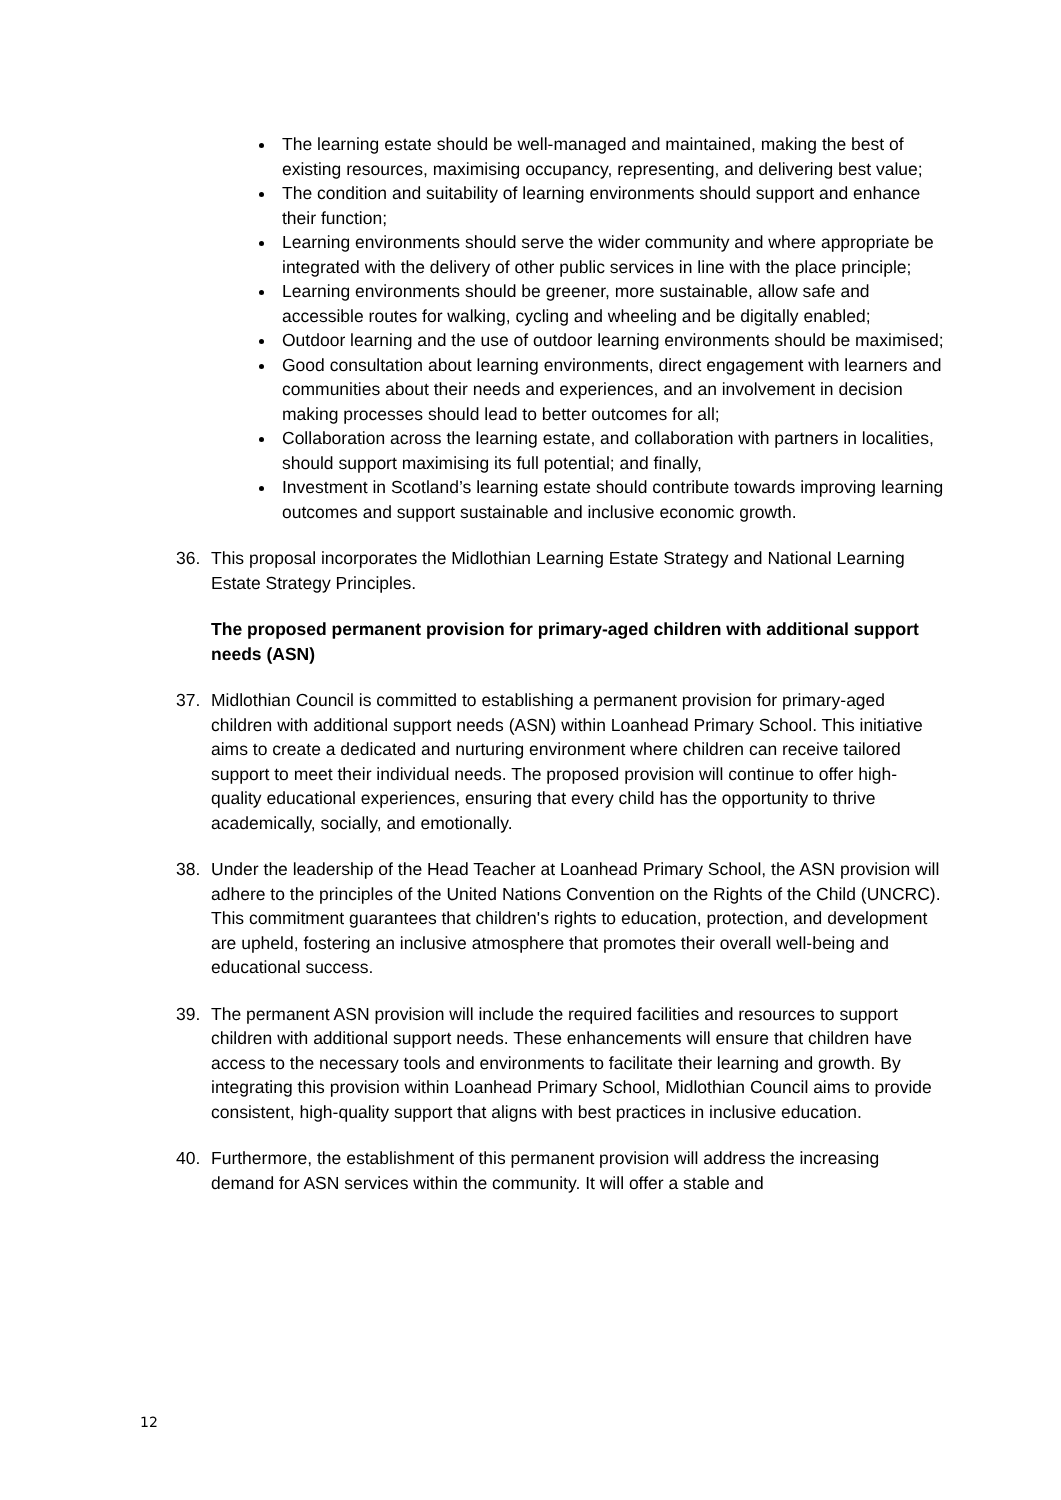The learning estate should be well-managed and maintained, making the best of existing resources, maximising occupancy, representing, and delivering best value;
The condition and suitability of learning environments should support and enhance their function;
Learning environments should serve the wider community and where appropriate be integrated with the delivery of other public services in line with the place principle;
Learning environments should be greener, more sustainable, allow safe and accessible routes for walking, cycling and wheeling and be digitally enabled;
Outdoor learning and the use of outdoor learning environments should be maximised;
Good consultation about learning environments, direct engagement with learners and communities about their needs and experiences, and an involvement in decision making processes should lead to better outcomes for all;
Collaboration across the learning estate, and collaboration with partners in localities, should support maximising its full potential; and finally,
Investment in Scotland’s learning estate should contribute towards improving learning outcomes and support sustainable and inclusive economic growth.
36. This proposal incorporates the Midlothian Learning Estate Strategy and National Learning Estate Strategy Principles.
The proposed permanent provision for primary-aged children with additional support needs (ASN)
37. Midlothian Council is committed to establishing a permanent provision for primary-aged children with additional support needs (ASN) within Loanhead Primary School. This initiative aims to create a dedicated and nurturing environment where children can receive tailored support to meet their individual needs. The proposed provision will continue to offer high-quality educational experiences, ensuring that every child has the opportunity to thrive academically, socially, and emotionally.
38. Under the leadership of the Head Teacher at Loanhead Primary School, the ASN provision will adhere to the principles of the United Nations Convention on the Rights of the Child (UNCRC). This commitment guarantees that children's rights to education, protection, and development are upheld, fostering an inclusive atmosphere that promotes their overall well-being and educational success.
39. The permanent ASN provision will include the required facilities and resources to support children with additional support needs. These enhancements will ensure that children have access to the necessary tools and environments to facilitate their learning and growth. By integrating this provision within Loanhead Primary School, Midlothian Council aims to provide consistent, high-quality support that aligns with best practices in inclusive education.
40. Furthermore, the establishment of this permanent provision will address the increasing demand for ASN services within the community. It will offer a stable and
12